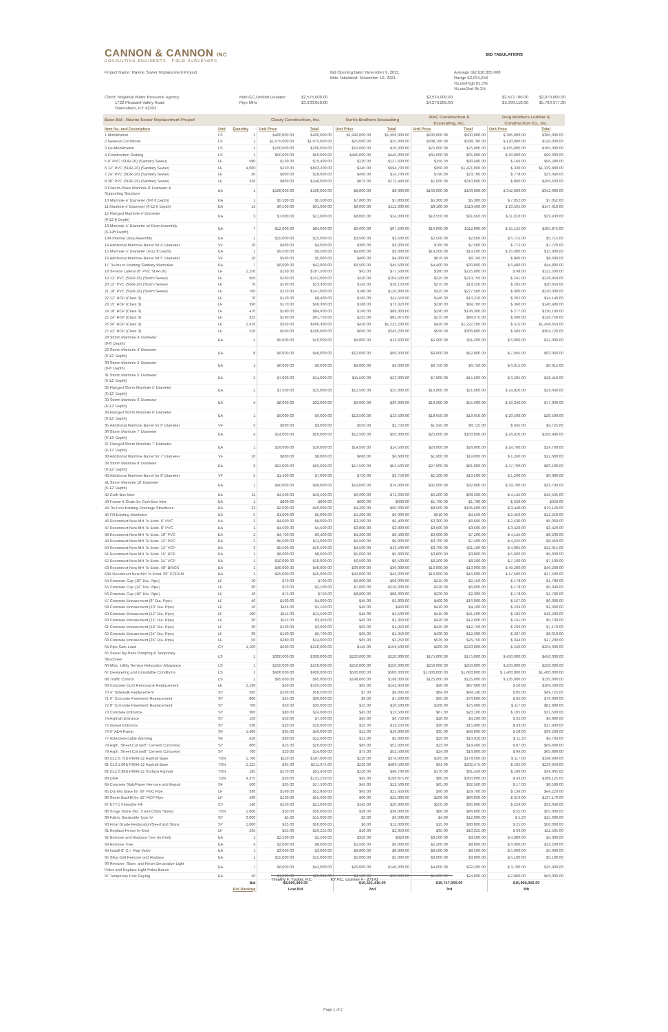CANNON & CANNON INC
CONSULTING ENGINEERS · FIELD SURVEYORS
BID TABULATIONS
| Project Name: Ravine Sewer Replacement Project | Bid Opening Date: November 9, 2021 Bids Tabulated: November 10, 2021 | Average Bid $10,305,968 Range $2,034,656 %Low/High 81.5% %Low/2nd 85.2% |
| Client: Regional Water Resource Agency 1722 Pleasant Valley Road Owensboro, KY 42303 | Mob,GC,DeMob,Dewater Pipe MHs | $2,575,000.00 $3,933,050.00 | $2,534,000.00 $4,273,285.00 | $2,513,780.00 $5,399,110.00 | $2,070,000.00 $5,789,377.00 |
| Base Bid - Ravine Sewer Replacement Project | | | Cleary Construction, Inc. | | Norris Brothers Excavating | | MAC Construction & Excavating, Inc. | | Deig Brothers Lumber & Construction Co., Inc. | |
| --- | --- | --- | --- | --- | --- | --- | --- | --- | --- | --- |
| Item No. and Description | Unit | Quantity | Unit Price | Total | Unit Price | Total | Unit Price | Total | Unit Price | Total |
| 1 Mobilization | LS | 1 | $400,000.00 | $400,000.00 | $1,999,000.00 | $1,999,000.00 | $500,000.00 | $500,000.00 | $ 385,000.00 | $385,000.00 |
| 2 General Conditions | LS | 1 | $1,075,000.00 | $1,075,000.00 | $25,000.00 | $25,000.00 | $338,780.00 | $338,780.00 | $ 120,000.00 | $120,000.00 |
| 3 De-Mobilization | LS | 1 | $200,000.00 | $200,000.00 | $10,000.00 | $10,000.00 | $75,000.00 | $75,000.00 | $ 165,000.00 | $165,000.00 |
| 4 Construction Staking | LS | 1 | $50,000.00 | $50,000.00 | $445,000.00 | $445,000.00 | $65,000.00 | $65,000.00 | $ 90,000.00 | $90,000.00 |
| 5 8" PVC (SDR-26) (Sanitary Sewer) | LF | 580 | $130.00 | $75,400.00 | $220.00 | $127,600.00 | $156.00 | $90,480.00 | $ 166.00 | $96,280.00 |
| 6 12" PVC (SDR-26) (Sanitary Sewer) | LF | 4,060 | $220.00 | $893,200.00 | $245.00 | $994,700.00 | $350.00 | $1,421,000.00 | $ 330.00 | $1,339,800.00 |
| 7 24" PVC (SDR-26) (Sanitary Sewer) | LF | 30 | $600.00 | $18,000.00 | $490.00 | $14,700.00 | $790.00 | $23,700.00 | $ 778.00 | $23,340.00 |
| 8 30" PVC (SDR-26) (Sanitary Sewer) | LF | 310 | $800.00 | $248,000.00 | $879.00 | $272,490.00 | $1,000.00 | $310,000.00 | $ 860.00 | $266,600.00 |
| 9 Cast-In-Place Manhole 8' Diameter & Supporting Structure | EA | 1 | $100,000.00 | $100,000.00 | $8,800.00 | $8,800.00 | $160,000.00 | $160,000.00 | $ 342,000.00 | $342,000.00 |
| 10 Manhole 4' Diameter (0-6 ft Depth) | EA | 1 | $5,500.00 | $5,500.00 | $7,800.00 | $7,800.00 | $5,300.00 | $5,300.00 | $ 7,052.00 | $7,052.00 |
| 11 Manhole 4' Diameter (6-12 ft Depth) | EA | 14 | $6,500.00 | $91,000.00 | $8,000.00 | $112,000.00 | $8,100.00 | $113,400.00 | $ 10,565.00 | $147,910.00 |
| 12 Flanged Manhole 4' Diameter (6-12 ft Depth) | EA | 3 | $7,000.00 | $21,000.00 | $8,000.00 | $24,000.00 | $10,550.00 | $31,650.00 | $ 11,310.00 | $33,930.00 |
| 13 Manhole 4' Diameter w/ Drop Assembly (6-12ft Depth) | EA | 7 | $12,000.00 | $84,000.00 | $9,600.00 | $67,200.00 | $16,000.00 | $112,000.00 | $ 15,125.00 | $105,875.00 |
| 13A Internal Drop Assembly | EA | 1 | $15,000.00 | $15,000.00 | $3,500.00 | $3,500.00 | $2,500.00 | $2,500.00 | $ 5,715.00 | $5,715.00 |
| 14 Additional Manhole Barrel for 4' Diameter | VF | 10 | $400.00 | $4,000.00 | $300.00 | $3,000.00 | $760.00 | $7,600.00 | $ 772.00 | $7,720.00 |
| 15 Manhole 5' Diameter (6-12 ft Depth) | EA | 1 | $9,500.00 | $9,500.00 | $9,000.00 | $9,000.00 | $14,500.00 | $14,500.00 | $ 15,900.00 | $15,900.00 |
| 16 Additional Manhole Barrel for 5' Diameter | VF | 10 | $500.00 | $5,000.00 | $400.00 | $4,000.00 | $876.00 | $8,760.00 | $ 860.00 | $8,600.00 |
| 17 Tie-ins to Existing Sanitary Manholes | EA | 7 | $6,000.00 | $42,000.00 | $6,500.00 | $45,500.00 | $4,400.00 | $30,800.00 | $ 6,400.00 | $44,800.00 |
| 18 Service Lateral (6" PVC SDR-26) | LF | 1,250 | $150.00 | $187,500.00 | $62.00 | $77,500.00 | $180.00 | $225,000.00 | $ 98.00 | $122,500.00 |
| 19 12" PVC (SDR-26) (Storm Sewer) | LF | 950 | $160.00 | $152,000.00 | $110.00 | $104,500.00 | $225.00 | $213,750.00 | $ 241.00 | $228,950.00 |
| 20 15" PVC (SDR-26) (Storm Sewer) | LF | 70 | $190.00 | $13,300.00 | $145.00 | $10,150.00 | $275.00 | $19,250.00 | $ 295.00 | $20,650.00 |
| 21 18" PVC (SDR-26) (Storm Sewer) | LF | 700 | $210.00 | $147,000.00 | $180.00 | $126,000.00 | $325.00 | $227,500.00 | $ 300.00 | $210,000.00 |
| 22 12" RCP (Class 3) | LF | 70 | $120.00 | $8,400.00 | $165.00 | $11,550.00 | $146.00 | $10,220.00 | $ 202.00 | $14,140.00 |
| 23 15" RCP (Class 3) | LF | 390 | $170.00 | $66,300.00 | $188.00 | $73,320.00 | $230.00 | $89,700.00 | $ 360.00 | $140,400.00 |
| 24 18" RCP (Class 3) | LF | 470 | $180.00 | $84,600.00 | $190.00 | $89,300.00 | $290.00 | $136,300.00 | $ 277.00 | $130,190.00 |
| 25 24" RCP (Class 3) | LF | 325 | $190.00 | $61,750.00 | $255.00 | $82,875.00 | $275.00 | $89,375.00 | $ 390.00 | $126,750.00 |
| 26 36" RCP (Class 3) | LF | 2,910 | $330.00 | $960,300.00 | $420.00 | $1,222,200.00 | $420.00 | $1,222,200.00 | $ 515.00 | $1,498,650.00 |
| 27 42" RCP (Class 3) | LF | 520 | $500.00 | $260,000.00 | $660.00 | $343,200.00 | $590.00 | $306,800.00 | $ 586.00 | $304,720.00 |
| 28 Storm Manhole 4' Diameter (0-6' Depth) | EA | 2 | $5,000.00 | $10,000.00 | $6,800.00 | $13,600.00 | $5,600.00 | $11,200.00 | $ 6,000.00 | $12,000.00 |
| 29 Storm Manhole 4' Diameter (6-12' Depth) | EA | 8 | $6,000.00 | $48,000.00 | $12,000.00 | $96,000.00 | $6,600.00 | $52,800.00 | $ 7,995.00 | $63,960.00 |
| 30 Storm Manhole 5' Diameter (0-6' Depth) | EA | 1 | $6,000.00 | $6,000.00 | $9,000.00 | $9,000.00 | $6,750.00 | $6,750.00 | $ 6,915.00 | $6,915.00 |
| 31 Storm Manhole 5' Diameter (6-12' Depth) | EA | 2 | $7,000.00 | $14,000.00 | $11,500.00 | $23,000.00 | $7,800.00 | $15,600.00 | $ 9,205.00 | $18,410.00 |
| 32 Flanged Storm Manhole 5' Diameter (6-12' Depth) | EA | 2 | $7,500.00 | $15,000.00 | $12,500.00 | $25,000.00 | $10,800.00 | $21,600.00 | $ 14,820.00 | $29,640.00 |
| 33 Storm Manhole 6' Diameter (6-12' Depth) | EA | 4 | $8,000.00 | $32,000.00 | $9,000.00 | $36,000.00 | $13,900.00 | $55,600.00 | $ 19,340.00 | $77,360.00 |
| 34 Flanged Storm Manhole 6' Diameter (6-12' Depth) | EA | 1 | $9,000.00 | $9,000.00 | $13,500.00 | $13,500.00 | $18,650.00 | $18,650.00 | $ 20,500.00 | $20,500.00 |
| 35 Additional Manhole Barrel for 6' Diameter | VF | 5 | $600.00 | $3,000.00 | $550.00 | $2,750.00 | $1,345.00 | $6,725.00 | $ 945.00 | $4,725.00 |
| 36 Storm Manhole 7' Diameter (6-12' Depth) | EA | 4 | $14,000.00 | $56,000.00 | $12,500.00 | $50,000.00 | $25,000.00 | $100,000.00 | $ 26,620.00 | $106,480.00 |
| 37 Flanged Storm Manhole 7' Diameter (6-12' Depth) | EA | 1 | $16,000.00 | $16,000.00 | $14,500.00 | $14,500.00 | $26,000.00 | $26,000.00 | $ 24,700.00 | $24,700.00 |
| 38 Additional Manhole Barrel for 7' Diameter | VF | 10 | $800.00 | $8,000.00 | $660.00 | $6,600.00 | $1,900.00 | $19,000.00 | $ 1,260.00 | $12,600.00 |
| 39 Storm Manhole 8' Diameter (6-12' Depth) | EA | 3 | $22,000.00 | $66,000.00 | $17,500.00 | $52,500.00 | $27,000.00 | $81,000.00 | $ 27,700.00 | $83,100.00 |
| 40 Additional Manhole Barrel for 8' Diameter | VF | 5 | $1,400.00 | $7,000.00 | $750.00 | $3,750.00 | $2,100.00 | $10,500.00 | $ 1,260.00 | $6,300.00 |
| 41 Storm Manhole 10' Diameter (6-12' Depth) | EA | 1 | $40,000.00 | $40,000.00 | $19,000.00 | $19,000.00 | $32,000.00 | $32,000.00 | $ 33,700.00 | $33,700.00 |
| 42 Curb Box Inlet | EA | 11 | $4,500.00 | $49,500.00 | $6,600.00 | $72,600.00 | $6,200.00 | $68,200.00 | $ 4,145.00 | $45,595.00 |
| 43 Frame & Grate for Curb Box Inlet | EA | 1 | $800.00 | $800.00 | $600.00 | $600.00 | $1,700.00 | $1,700.00 | $ 920.00 | $920.00 |
| 44 Tie-In to Existing Drainage Structures | EA | 23 | $2,000.00 | $46,000.00 | $4,200.00 | $96,600.00 | $8,500.00 | $195,500.00 | $ 3,440.00 | $79,120.00 |
| 45 Fill Existing Manholes | EA | 5 | $1,000.00 | $5,000.00 | $1,200.00 | $6,000.00 | $910.00 | $4,550.00 | $ 2,450.00 | $12,250.00 |
| 46 Reconnect New MH To Exist. 6" PVC | EA | 2 | $4,000.00 | $8,000.00 | $3,200.00 | $6,400.00 | $3,300.00 | $6,600.00 | $ 2,530.00 | $5,060.00 |
| 47 Reconnect New MH To Exist. 8" PVC | EA | 1 | $4,500.00 | $4,500.00 | $3,800.00 | $3,800.00 | $3,500.00 | $3,500.00 | $ 3,420.00 | $3,420.00 |
| 48 Reconnect New MH To Exist. 10" PVC | EA | 2 | $4,700.00 | $9,400.00 | $4,200.00 | $8,400.00 | $3,600.00 | $7,200.00 | $ 4,145.00 | $8,290.00 |
| 49 Reconnect New MH To Exist. 12" PVC | EA | 2 | $5,500.00 | $11,000.00 | $4,500.00 | $9,000.00 | $3,700.00 | $7,400.00 | $ 4,225.00 | $8,450.00 |
| 50 Reconnect New MH To Exist. 12" VCP | EA | 3 | $5,500.00 | $16,500.00 | $4,500.00 | $13,500.00 | $3,700.00 | $11,100.00 | $ 4,305.00 | $12,915.00 |
| 51 Reconnect New MH To Exist. 15" RCP | EA | 1 | $8,000.00 | $8,000.00 | $5,000.00 | $5,000.00 | $3,800.00 | $3,800.00 | $ 5,600.00 | $5,600.00 |
| 52 Reconnect New MH To Exist. 24" VCP | EA | 1 | $10,000.00 | $10,000.00 | $6,500.00 | $6,500.00 | $8,200.00 | $8,200.00 | $ 7,100.00 | $7,100.00 |
| 53 Reconnect New MH To Exist. 48" BRICK | EA | 1 | $40,000.00 | $40,000.00 | $36,000.00 | $36,000.00 | $10,000.00 | $10,000.00 | $ 49,200.00 | $49,200.00 |
| 53A Reconnect New MH To Exist. 36" CCFRM | EA | 1 | $25,000.00 | $25,000.00 | $42,000.00 | $42,000.00 | $16,000.00 | $16,000.00 | $ 17,500.00 | $17,500.00 |
| 54 Concrete Cap (10" Dia. Pipe) | LF | 10 | $70.00 | $700.00 | $6,800.00 | $68,000.00 | $215.00 | $2,150.00 | $ 178.00 | $1,780.00 |
| 55 Concrete Cap (12" Dia. Pipe) | LF | 30 | $70.00 | $2,100.00 | $7,000.00 | $210,000.00 | $220.00 | $6,600.00 | $ 178.00 | $5,340.00 |
| 56 Concrete Cap (18" Dia. Pipe) | LF | 10 | $75.00 | $750.00 | $8,800.00 | $88,000.00 | $230.00 | $2,300.00 | $ 178.00 | $1,780.00 |
| 57 Concrete Encasement (8" Dia. Pipe) | LF | 40 | $100.00 | $4,000.00 | $45.00 | $1,800.00 | $400.00 | $16,000.00 | $ 167.00 | $6,680.00 |
| 58 Concrete Encasement (10" Dia. Pipe) | LF | 10 | $115.00 | $1,150.00 | $45.00 | $450.00 | $410.00 | $4,100.00 | $ 239.00 | $2,390.00 |
| 59 Concrete Encasement (12" Dia. Pipe) | LF | 100 | $115.00 | $11,500.00 | $45.00 | $4,500.00 | $415.00 | $41,500.00 | $ 182.00 | $18,200.00 |
| 60 Concrete Encasement (15" Dia. Pipe) | LF | 30 | $115.00 | $3,450.00 | $45.00 | $1,350.00 | $420.00 | $12,600.00 | $ 191.00 | $5,730.00 |
| 61 Concrete Encasement (18" Dia. Pipe) | LF | 30 | $130.00 | $3,900.00 | $65.00 | $1,950.00 | $425.00 | $12,750.00 | $ 239.00 | $7,170.00 |
| 62 Concrete Encasement (24" Dia. Pipe) | LF | 30 | $190.00 | $5,700.00 | $65.00 | $1,950.00 | $430.00 | $12,900.00 | $ 287.00 | $8,610.00 |
| 63 Concrete Encasement (36" Dia. Pipe) | LF | 50 | $280.00 | $14,000.00 | $65.00 | $3,250.00 | $535.00 | $26,750.00 | $ 344.00 | $17,200.00 |
| 64 Pipe Safe Load | CY | 1,100 | $200.00 | $220,000.00 | $145.00 | $159,500.00 | $200.00 | $220,000.00 | $ 240.00 | $264,000.00 |
| 65 Sewer By-Pass Pumping & Temporary Structures | LS | 1 | $300,000.00 | $300,000.00 | $220,000.00 | $220,000.00 | $175,000.00 | $175,000.00 | $ 450,000.00 | $450,000.00 |
| 66 Misc. Utility Service Relocation Allowance | LS | 1 | $250,000.00 | $250,000.00 | $250,000.00 | $250,000.00 | $250,000.00 | $250,000.00 | $ 250,000.00 | $250,000.00 |
| 67 Dewatering and Unsuitable Conditions | LS | 1 | $900,000.00 | $900,000.00 | $500,000.00 | $500,000.00 | $1,600,000.00 | $1,600,000.00 | $ 1,400,000.00 | $1,400,000.00 |
| 68 Traffic Control | LS | 1 | $95,000.00 | $95,000.00 | $198,000.00 | $198,000.00 | $125,000.00 | $125,000.00 | $ 135,000.00 | $135,000.00 |
| 69 Concrete Curb Removal & Replacement | LF | 2,190 | $50.00 | $109,500.00 | $65.00 | $142,350.00 | $40.00 | $87,600.00 | $ 50.00 | $109,500.00 |
| 70 4" Sidewalk Replacement | SY | 585 | $100.00 | $58,500.00 | $7.00 | $4,095.00 | $84.00 | $49,140.00 | $ 85.00 | $49,725.00 |
| 71 6" Concrete Pavement Replacement | SY | 800 | $45.00 | $36,000.00 | $9.00 | $7,200.00 | $95.00 | $76,000.00 | $ 95.00 | $76,000.00 |
| 72 8" Concrete Pavement Replacement | SY | 700 | $50.00 | $35,000.00 | $15.00 | $10,500.00 | $108.00 | $75,600.00 | $ 117.00 | $81,900.00 |
| 73 Concrete Entrance | SY | 300 | $80.00 | $24,000.00 | $45.00 | $13,500.00 | $67.00 | $20,100.00 | $ 105.00 | $31,500.00 |
| 74 Asphalt Entrance | SY | 150 | $50.00 | $7,500.00 | $45.00 | $6,750.00 | $28.00 | $4,200.00 | $ 32.00 | $4,800.00 |
| 75 Gravel Entrance | SY | 530 | $20.00 | $10,600.00 | $25.00 | $13,250.00 | $30.00 | $15,900.00 | $ 33.00 | $17,490.00 |
| 76 6" ADA Ramp | SF | 1,400 | $35.00 | $49,000.00 | $12.00 | $16,800.00 | $35.00 | $49,000.00 | $ 28.00 | $39,200.00 |
| 77 ADA Detectable Warning | SF | 420 | $30.00 | $12,600.00 | $12.00 | $5,040.00 | $26.00 | $10,920.00 | $ 11.20 | $4,704.00 |
| 78 Asph. Street Cut (w/6" Cement Concrete) | SY | 800 | $25.00 | $20,000.00 | $65.00 | $52,000.00 | $23.00 | $18,400.00 | $ 87.00 | $69,600.00 |
| 79 Asph. Street Cut (w/8" Cement Concrete) | SY | 700 | $20.00 | $14,000.00 | $75.00 | $52,500.00 | $24.00 | $16,800.00 | $ 94.00 | $65,800.00 |
| 80 CL2 0.75D PG64-22 Asphalt Base | TON | 1,700 | $110.00 | $187,000.00 | $220.00 | $374,000.00 | $105.00 | $178,500.00 | $ 117.00 | $198,900.00 |
| 81 CL3 1.00D PG64-22 Asphalt Base | TON | 2,225 | $95.00 | $211,375.00 | $220.00 | $489,500.00 | $91.00 | $202,475.00 | $ 102.00 | $226,950.00 |
| 82 CL2 0.38D PG64-22 Surface Asphalt | TON | 185 | $170.00 | $31,450.00 | $220.00 | $40,700.00 | $170.00 | $31,450.00 | $ 189.00 | $34,965.00 |
| 83 DGA | TON | 4,375 | $30.00 | $131,250.00 | $45.00 | $196,875.00 | $80.00 | $350,000.00 | $ 43.00 | $188,125.00 |
| 84 Concrete Slab/Paver Remove and Repair | SF | 500 | $35.00 | $17,500.00 | $45.00 | $22,500.00 | $65.00 | $32,500.00 | $ 17.00 | $8,500.00 |
| 85 Dry Mix Base for 30" PVC Pipe | LF | 330 | $160.00 | $52,800.00 | $65.00 | $21,450.00 | $90.00 | $29,700.00 | $ 134.00 | $44,220.00 |
| 86 Stone Backfill for 42" RCP Pipe | LF | 430 | $130.00 | $55,900.00 | $60.00 | $25,800.00 | $200.00 | $86,000.00 | $ 319.00 | $137,170.00 |
| 87 KYTC Flowable Fill | CY | 140 | $150.00 | $21,000.00 | $145.00 | $20,300.00 | $250.00 | $35,000.00 | $ 226.00 | $31,640.00 |
| 88 Surge Stone (No. 3 and Chips Stone) | TON | 1,000 | $50.00 | $50,000.00 | $38.00 | $38,000.00 | $86.00 | $86,000.00 | $ 55.00 | $55,000.00 |
| 89 Fabric Geotextile Type IV | SY | 3,000 | $5.00 | $15,000.00 | $3.00 | $9,000.00 | $4.00 | $12,000.00 | $ 5.20 | $15,600.00 |
| 90 Final Grade Restoration/Seed and Straw | SY | 2,000 | $25.00 | $50,000.00 | $6.00 | $12,000.00 | $15.00 | $30,000.00 | $ 25.00 | $50,000.00 |
| 91 Replace Fence In-Kind | LF | 295 | $55.00 | $16,225.00 | $10.00 | $2,950.00 | $35.00 | $10,325.00 | $ 39.00 | $11,505.00 |
| 92 Remove and Replace Tree (In Kind) | EA | 1 | $2,500.00 | $2,500.00 | $320.00 | $320.00 | $3,500.00 | $3,500.00 | $ 4,300.00 | $4,300.00 |
| 93 Remove Tree | EA | 4 | $2,000.00 | $8,000.00 | $1,500.00 | $6,000.00 | $2,200.00 | $8,800.00 | $ 3,300.00 | $13,200.00 |
| 94 Install 8" C.I. Flap Valve | EA | 1 | $3,000.00 | $3,000.00 | $8,800.00 | $8,800.00 | $8,500.00 | $8,500.00 | $ 5,600.00 | $5,600.00 |
| 95 Silva Cell Remove and Replace | EA | 1 | $15,000.00 | $15,000.00 | $5,000.00 | $5,000.00 | $3,000.00 | $3,000.00 | $ 5,100.00 | $5,100.00 |
| 96 Remove, Store, and Reset Decorative Light Poles and Replace Light Poles Bases | EA | 7 | $6,000.00 | $42,000.00 | $20,000.00 | $140,000.00 | $4,600.00 | $32,200.00 | $ 3,700.00 | $25,900.00 |
| 97 Temporary Pole Guying | EA | 20 | $1,000.00 | $20,000.00 | $4,500.00 | $90,000.00 | $1,200.00 | $24,000.00 | $ 2,800.00 | $56,000.00 |
| Bid Bid Ranking | | | $8,960,400.00 Low Bid | | $10,521,415.00 2nd | | $10,747,000.00 3rd | | $10,995,056.00 4th | |
Timothy F. Tucker, P.E. KY P.E. License # - 27141
Page 1 of 2